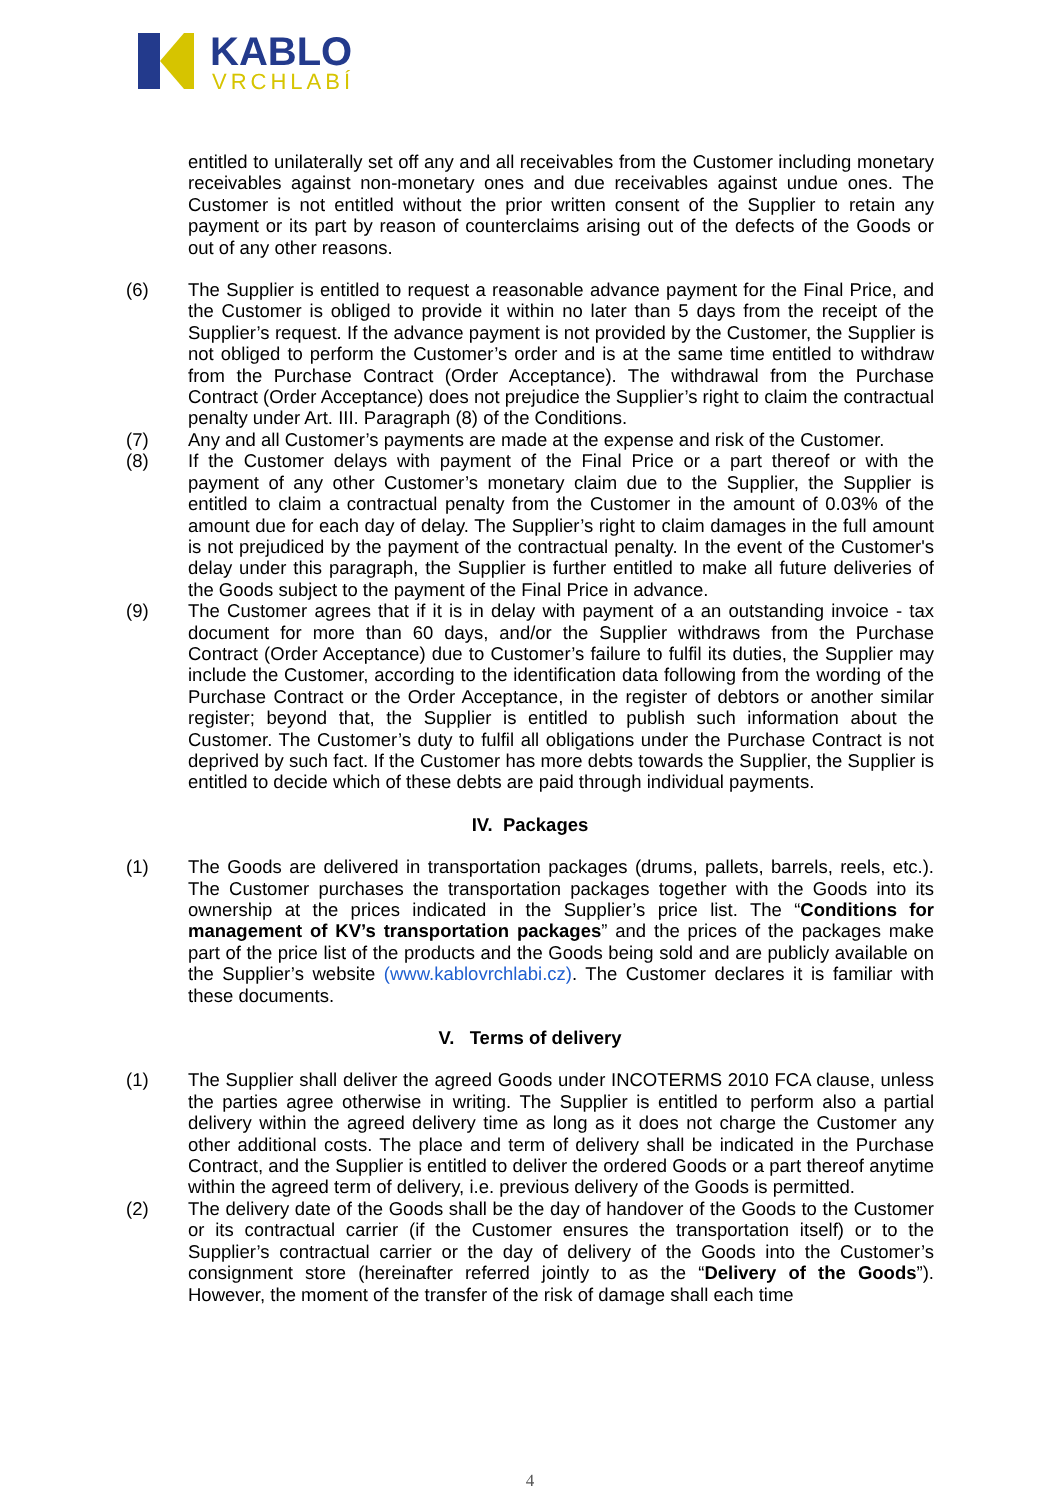KABLO
VRCHLABÍ
entitled to unilaterally set off any and all receivables from the Customer including monetary receivables against non-monetary ones and due receivables against undue ones. The Customer is not entitled without the prior written consent of the Supplier to retain any payment or its part by reason of counterclaims arising out of the defects of the Goods or out of any other reasons.
(6) The Supplier is entitled to request a reasonable advance payment for the Final Price, and the Customer is obliged to provide it within no later than 5 days from the receipt of the Supplier’s request. If the advance payment is not provided by the Customer, the Supplier is not obliged to perform the Customer’s order and is at the same time entitled to withdraw from the Purchase Contract (Order Acceptance). The withdrawal from the Purchase Contract (Order Acceptance) does not prejudice the Supplier’s right to claim the contractual penalty under Art. III. Paragraph (8) of the Conditions.
(7) Any and all Customer’s payments are made at the expense and risk of the Customer.
(8) If the Customer delays with payment of the Final Price or a part thereof or with the payment of any other Customer’s monetary claim due to the Supplier, the Supplier is entitled to claim a contractual penalty from the Customer in the amount of 0.03% of the amount due for each day of delay. The Supplier’s right to claim damages in the full amount is not prejudiced by the payment of the contractual penalty. In the event of the Customer's delay under this paragraph, the Supplier is further entitled to make all future deliveries of the Goods subject to the payment of the Final Price in advance.
(9) The Customer agrees that if it is in delay with payment of a an outstanding invoice - tax document for more than 60 days, and/or the Supplier withdraws from the Purchase Contract (Order Acceptance) due to Customer’s failure to fulfil its duties, the Supplier may include the Customer, according to the identification data following from the wording of the Purchase Contract or the Order Acceptance, in the register of debtors or another similar register; beyond that, the Supplier is entitled to publish such information about the Customer. The Customer’s duty to fulfil all obligations under the Purchase Contract is not deprived by such fact. If the Customer has more debts towards the Supplier, the Supplier is entitled to decide which of these debts are paid through individual payments.
IV. Packages
(1) The Goods are delivered in transportation packages (drums, pallets, barrels, reels, etc.). The Customer purchases the transportation packages together with the Goods into its ownership at the prices indicated in the Supplier’s price list. The “Conditions for management of KV’s transportation packages” and the prices of the packages make part of the price list of the products and the Goods being sold and are publicly available on the Supplier’s website (www.kablovrchlabi.cz). The Customer declares it is familiar with these documents.
V. Terms of delivery
(1) The Supplier shall deliver the agreed Goods under INCOTERMS 2010 FCA clause, unless the parties agree otherwise in writing. The Supplier is entitled to perform also a partial delivery within the agreed delivery time as long as it does not charge the Customer any other additional costs. The place and term of delivery shall be indicated in the Purchase Contract, and the Supplier is entitled to deliver the ordered Goods or a part thereof anytime within the agreed term of delivery, i.e. previous delivery of the Goods is permitted.
(2) The delivery date of the Goods shall be the day of handover of the Goods to the Customer or its contractual carrier (if the Customer ensures the transportation itself) or to the Supplier’s contractual carrier or the day of delivery of the Goods into the Customer’s consignment store (hereinafter referred jointly to as the “Delivery of the Goods”). However, the moment of the transfer of the risk of damage shall each time
4